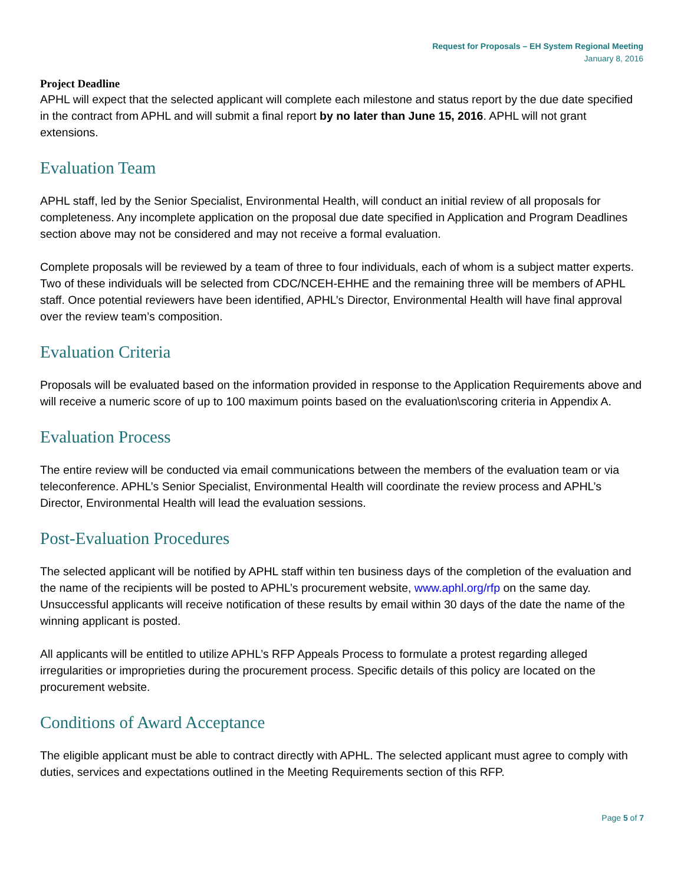Request for Proposals – EH System Regional Meeting
January 8, 2016
Project Deadline
APHL will expect that the selected applicant will complete each milestone and status report by the due date specified in the contract from APHL and will submit a final report by no later than June 15, 2016. APHL will not grant extensions.
Evaluation Team
APHL staff, led by the Senior Specialist, Environmental Health, will conduct an initial review of all proposals for completeness. Any incomplete application on the proposal due date specified in Application and Program Deadlines section above may not be considered and may not receive a formal evaluation.
Complete proposals will be reviewed by a team of three to four individuals, each of whom is a subject matter experts. Two of these individuals will be selected from CDC/NCEH-EHHE and the remaining three will be members of APHL staff. Once potential reviewers have been identified, APHL’s Director, Environmental Health will have final approval over the review team’s composition.
Evaluation Criteria
Proposals will be evaluated based on the information provided in response to the Application Requirements above and will receive a numeric score of up to 100 maximum points based on the evaluation\scoring criteria in Appendix A.
Evaluation Process
The entire review will be conducted via email communications between the members of the evaluation team or via teleconference. APHL’s Senior Specialist, Environmental Health will coordinate the review process and APHL’s Director, Environmental Health will lead the evaluation sessions.
Post-Evaluation Procedures
The selected applicant will be notified by APHL staff within ten business days of the completion of the evaluation and the name of the recipients will be posted to APHL’s procurement website, www.aphl.org/rfp on the same day. Unsuccessful applicants will receive notification of these results by email within 30 days of the date the name of the winning applicant is posted.
All applicants will be entitled to utilize APHL’s RFP Appeals Process to formulate a protest regarding alleged irregularities or improprieties during the procurement process. Specific details of this policy are located on the procurement website.
Conditions of Award Acceptance
The eligible applicant must be able to contract directly with APHL. The selected applicant must agree to comply with duties, services and expectations outlined in the Meeting Requirements section of this RFP.
Page 5 of 7